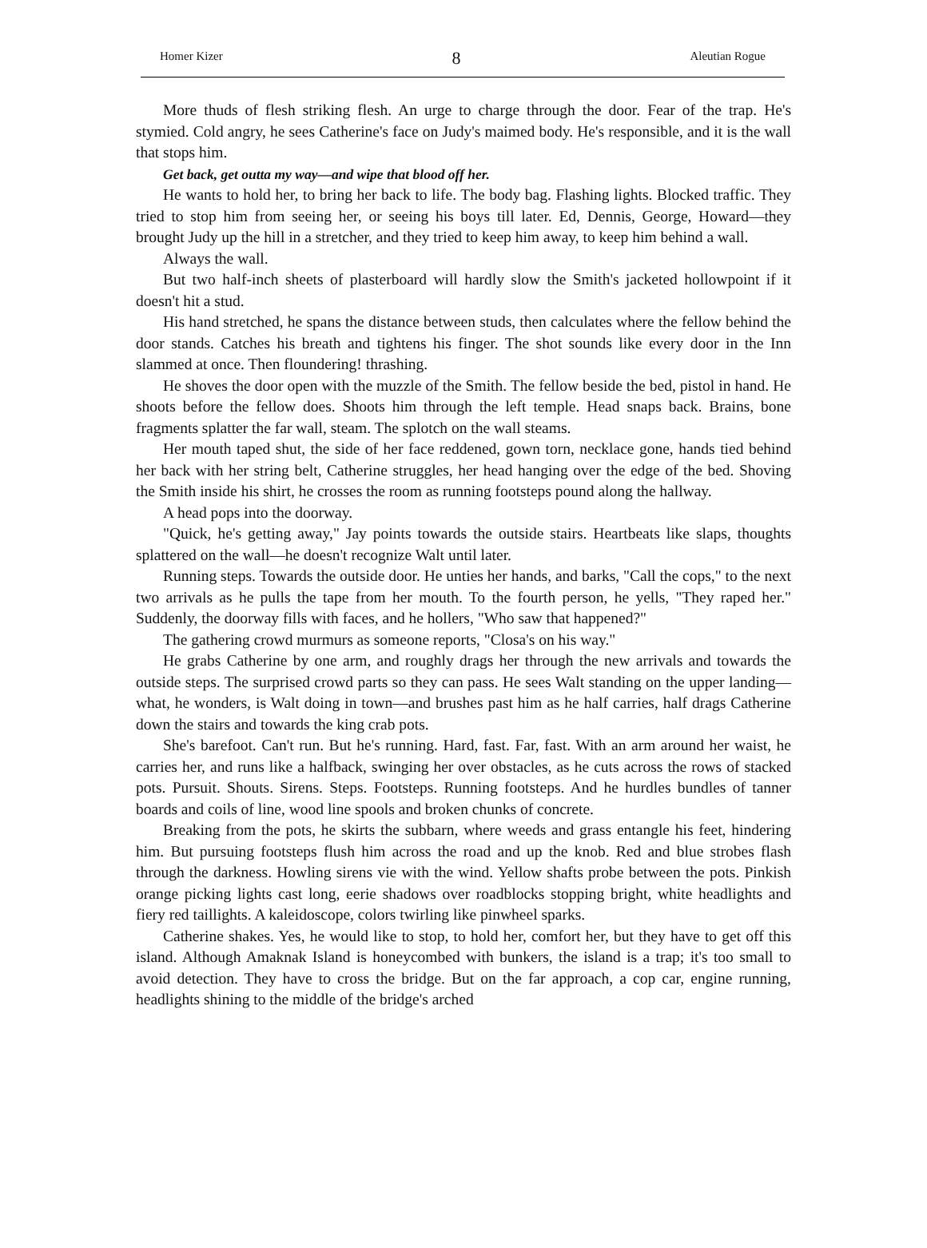Homer Kizer 8 Aleutian Rogue
More thuds of flesh striking flesh. An urge to charge through the door. Fear of the trap. He's stymied. Cold angry, he sees Catherine's face on Judy's maimed body. He's responsible, and it is the wall that stops him.
Get back, get outta my way—and wipe that blood off her.
He wants to hold her, to bring her back to life. The body bag. Flashing lights. Blocked traffic. They tried to stop him from seeing her, or seeing his boys till later. Ed, Dennis, George, Howard—they brought Judy up the hill in a stretcher, and they tried to keep him away, to keep him behind a wall.
Always the wall.
But two half-inch sheets of plasterboard will hardly slow the Smith's jacketed hollowpoint if it doesn't hit a stud.
His hand stretched, he spans the distance between studs, then calculates where the fellow behind the door stands. Catches his breath and tightens his finger. The shot sounds like every door in the Inn slammed at once. Then floundering! thrashing.
He shoves the door open with the muzzle of the Smith. The fellow beside the bed, pistol in hand. He shoots before the fellow does. Shoots him through the left temple. Head snaps back. Brains, bone fragments splatter the far wall, steam. The splotch on the wall steams.
Her mouth taped shut, the side of her face reddened, gown torn, necklace gone, hands tied behind her back with her string belt, Catherine struggles, her head hanging over the edge of the bed. Shoving the Smith inside his shirt, he crosses the room as running footsteps pound along the hallway.
A head pops into the doorway.
"Quick, he's getting away," Jay points towards the outside stairs. Heartbeats like slaps, thoughts splattered on the wall—he doesn't recognize Walt until later.
Running steps. Towards the outside door. He unties her hands, and barks, "Call the cops," to the next two arrivals as he pulls the tape from her mouth. To the fourth person, he yells, "They raped her." Suddenly, the doorway fills with faces, and he hollers, "Who saw that happened?"
The gathering crowd murmurs as someone reports, "Closa's on his way."
He grabs Catherine by one arm, and roughly drags her through the new arrivals and towards the outside steps. The surprised crowd parts so they can pass. He sees Walt standing on the upper landing—what, he wonders, is Walt doing in town—and brushes past him as he half carries, half drags Catherine down the stairs and towards the king crab pots.
She's barefoot. Can't run. But he's running. Hard, fast. Far, fast. With an arm around her waist, he carries her, and runs like a halfback, swinging her over obstacles, as he cuts across the rows of stacked pots. Pursuit. Shouts. Sirens. Steps. Footsteps. Running footsteps. And he hurdles bundles of tanner boards and coils of line, wood line spools and broken chunks of concrete.
Breaking from the pots, he skirts the subbarn, where weeds and grass entangle his feet, hindering him. But pursuing footsteps flush him across the road and up the knob. Red and blue strobes flash through the darkness. Howling sirens vie with the wind. Yellow shafts probe between the pots. Pinkish orange picking lights cast long, eerie shadows over roadblocks stopping bright, white headlights and fiery red taillights. A kaleidoscope, colors twirling like pinwheel sparks.
Catherine shakes. Yes, he would like to stop, to hold her, comfort her, but they have to get off this island. Although Amaknak Island is honeycombed with bunkers, the island is a trap; it's too small to avoid detection. They have to cross the bridge. But on the far approach, a cop car, engine running, headlights shining to the middle of the bridge's arched